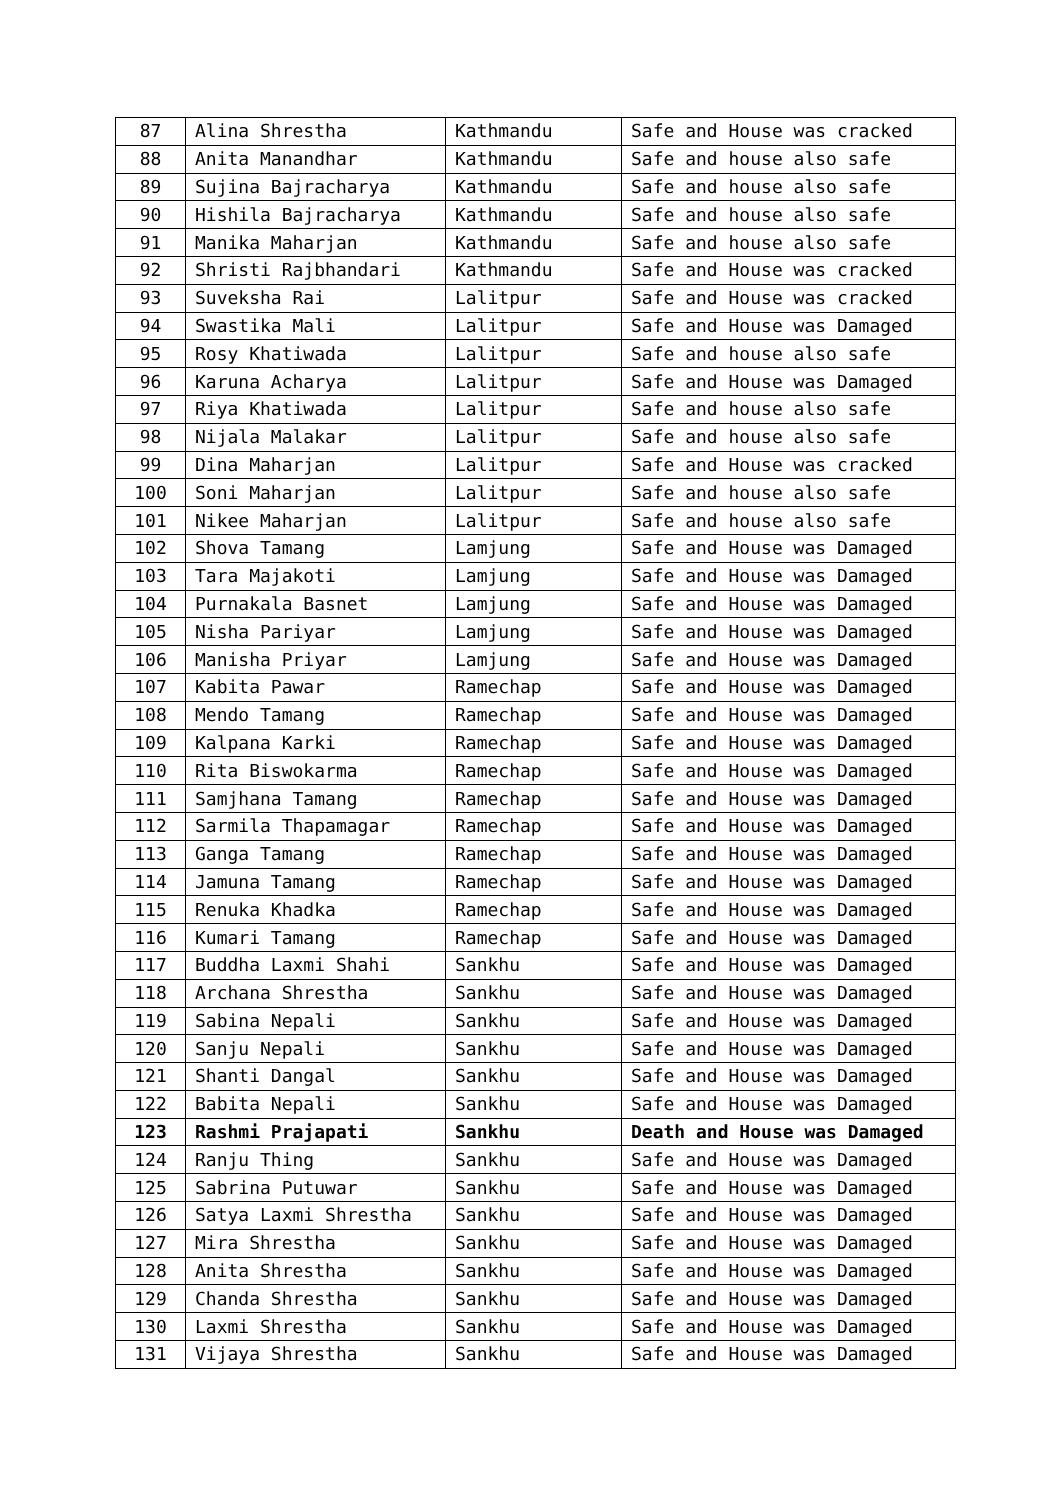| 87 | Alina Shrestha | Kathmandu | Safe and House was cracked |
| 88 | Anita Manandhar | Kathmandu | Safe and house also safe |
| 89 | Sujina Bajracharya | Kathmandu | Safe and house also safe |
| 90 | Hishila Bajracharya | Kathmandu | Safe and house also safe |
| 91 | Manika Maharjan | Kathmandu | Safe and house also safe |
| 92 | Shristi Rajbhandari | Kathmandu | Safe and House was cracked |
| 93 | Suveksha Rai | Lalitpur | Safe and House was cracked |
| 94 | Swastika Mali | Lalitpur | Safe and House was Damaged |
| 95 | Rosy Khatiwada | Lalitpur | Safe and house also safe |
| 96 | Karuna Acharya | Lalitpur | Safe and House was Damaged |
| 97 | Riya Khatiwada | Lalitpur | Safe and house also safe |
| 98 | Nijala Malakar | Lalitpur | Safe and house also safe |
| 99 | Dina Maharjan | Lalitpur | Safe and House was cracked |
| 100 | Soni Maharjan | Lalitpur | Safe and house also safe |
| 101 | Nikee Maharjan | Lalitpur | Safe and house also safe |
| 102 | Shova Tamang | Lamjung | Safe and House was Damaged |
| 103 | Tara Majakoti | Lamjung | Safe and House was Damaged |
| 104 | Purnakala Basnet | Lamjung | Safe and House was Damaged |
| 105 | Nisha Pariyar | Lamjung | Safe and House was Damaged |
| 106 | Manisha Priyar | Lamjung | Safe and House was Damaged |
| 107 | Kabita Pawar | Ramechap | Safe and House was Damaged |
| 108 | Mendo Tamang | Ramechap | Safe and House was Damaged |
| 109 | Kalpana Karki | Ramechap | Safe and House was Damaged |
| 110 | Rita Biswokarma | Ramechap | Safe and House was Damaged |
| 111 | Samjhana Tamang | Ramechap | Safe and House was Damaged |
| 112 | Sarmila Thapamagar | Ramechap | Safe and House was Damaged |
| 113 | Ganga Tamang | Ramechap | Safe and House was Damaged |
| 114 | Jamuna Tamang | Ramechap | Safe and House was Damaged |
| 115 | Renuka Khadka | Ramechap | Safe and House was Damaged |
| 116 | Kumari Tamang | Ramechap | Safe and House was Damaged |
| 117 | Buddha Laxmi Shahi | Sankhu | Safe and House was Damaged |
| 118 | Archana Shrestha | Sankhu | Safe and House was Damaged |
| 119 | Sabina Nepali | Sankhu | Safe and House was Damaged |
| 120 | Sanju Nepali | Sankhu | Safe and House was Damaged |
| 121 | Shanti Dangal | Sankhu | Safe and House was Damaged |
| 122 | Babita Nepali | Sankhu | Safe and House was Damaged |
| 123 | Rashmi Prajapati | Sankhu | Death and House was Damaged |
| 124 | Ranju Thing | Sankhu | Safe and House was Damaged |
| 125 | Sabrina Putuwar | Sankhu | Safe and House was Damaged |
| 126 | Satya Laxmi Shrestha | Sankhu | Safe and House was Damaged |
| 127 | Mira Shrestha | Sankhu | Safe and House was Damaged |
| 128 | Anita Shrestha | Sankhu | Safe and House was Damaged |
| 129 | Chanda Shrestha | Sankhu | Safe and House was Damaged |
| 130 | Laxmi Shrestha | Sankhu | Safe and House was Damaged |
| 131 | Vijaya Shrestha | Sankhu | Safe and House was Damaged |